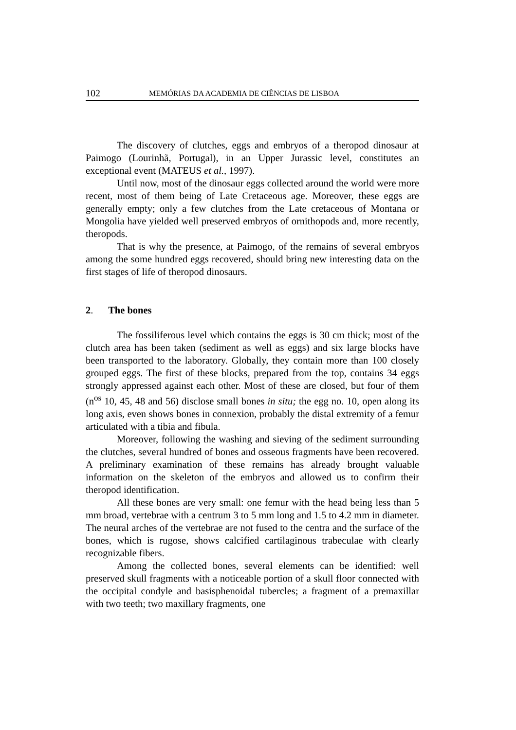102 MEMÓRIAS DA ACADEMIA DE CIÊNCIAS DE LISBOA
The discovery of clutches, eggs and embryos of a theropod dinosaur at Paimogo (Lourinhã, Portugal), in an Upper Jurassic level, constitutes an exceptional event (MATEUS et al., 1997).
Until now, most of the dinosaur eggs collected around the world were more recent, most of them being of Late Cretaceous age. Moreover, these eggs are generally empty; only a few clutches from the Late cretaceous of Montana or Mongolia have yielded well preserved embryos of ornithopods and, more recently, theropods.
That is why the presence, at Paimogo, of the remains of several embryos among the some hundred eggs recovered, should bring new interesting data on the first stages of life of theropod dinosaurs.
2. The bones
The fossiliferous level which contains the eggs is 30 cm thick; most of the clutch area has been taken (sediment as well as eggs) and six large blocks have been transported to the laboratory. Globally, they contain more than 100 closely grouped eggs. The first of these blocks, prepared from the top, contains 34 eggs strongly appressed against each other. Most of these are closed, but four of them (n<sup>os</sup> 10, 45, 48 and 56) disclose small bones in situ; the egg no. 10, open along its long axis, even shows bones in connexion, probably the distal extremity of a femur articulated with a tibia and fibula.
Moreover, following the washing and sieving of the sediment surrounding the clutches, several hundred of bones and osseous fragments have been recovered. A preliminary examination of these remains has already brought valuable information on the skeleton of the embryos and allowed us to confirm their theropod identification.
All these bones are very small: one femur with the head being less than 5 mm broad, vertebrae with a centrum 3 to 5 mm long and 1.5 to 4.2 mm in diameter. The neural arches of the vertebrae are not fused to the centra and the surface of the bones, which is rugose, shows calcified cartilaginous trabeculae with clearly recognizable fibers.
Among the collected bones, several elements can be identified: well preserved skull fragments with a noticeable portion of a skull floor connected with the occipital condyle and basisphenoidal tubercles; a fragment of a premaxillar with two teeth; two maxillary fragments, one